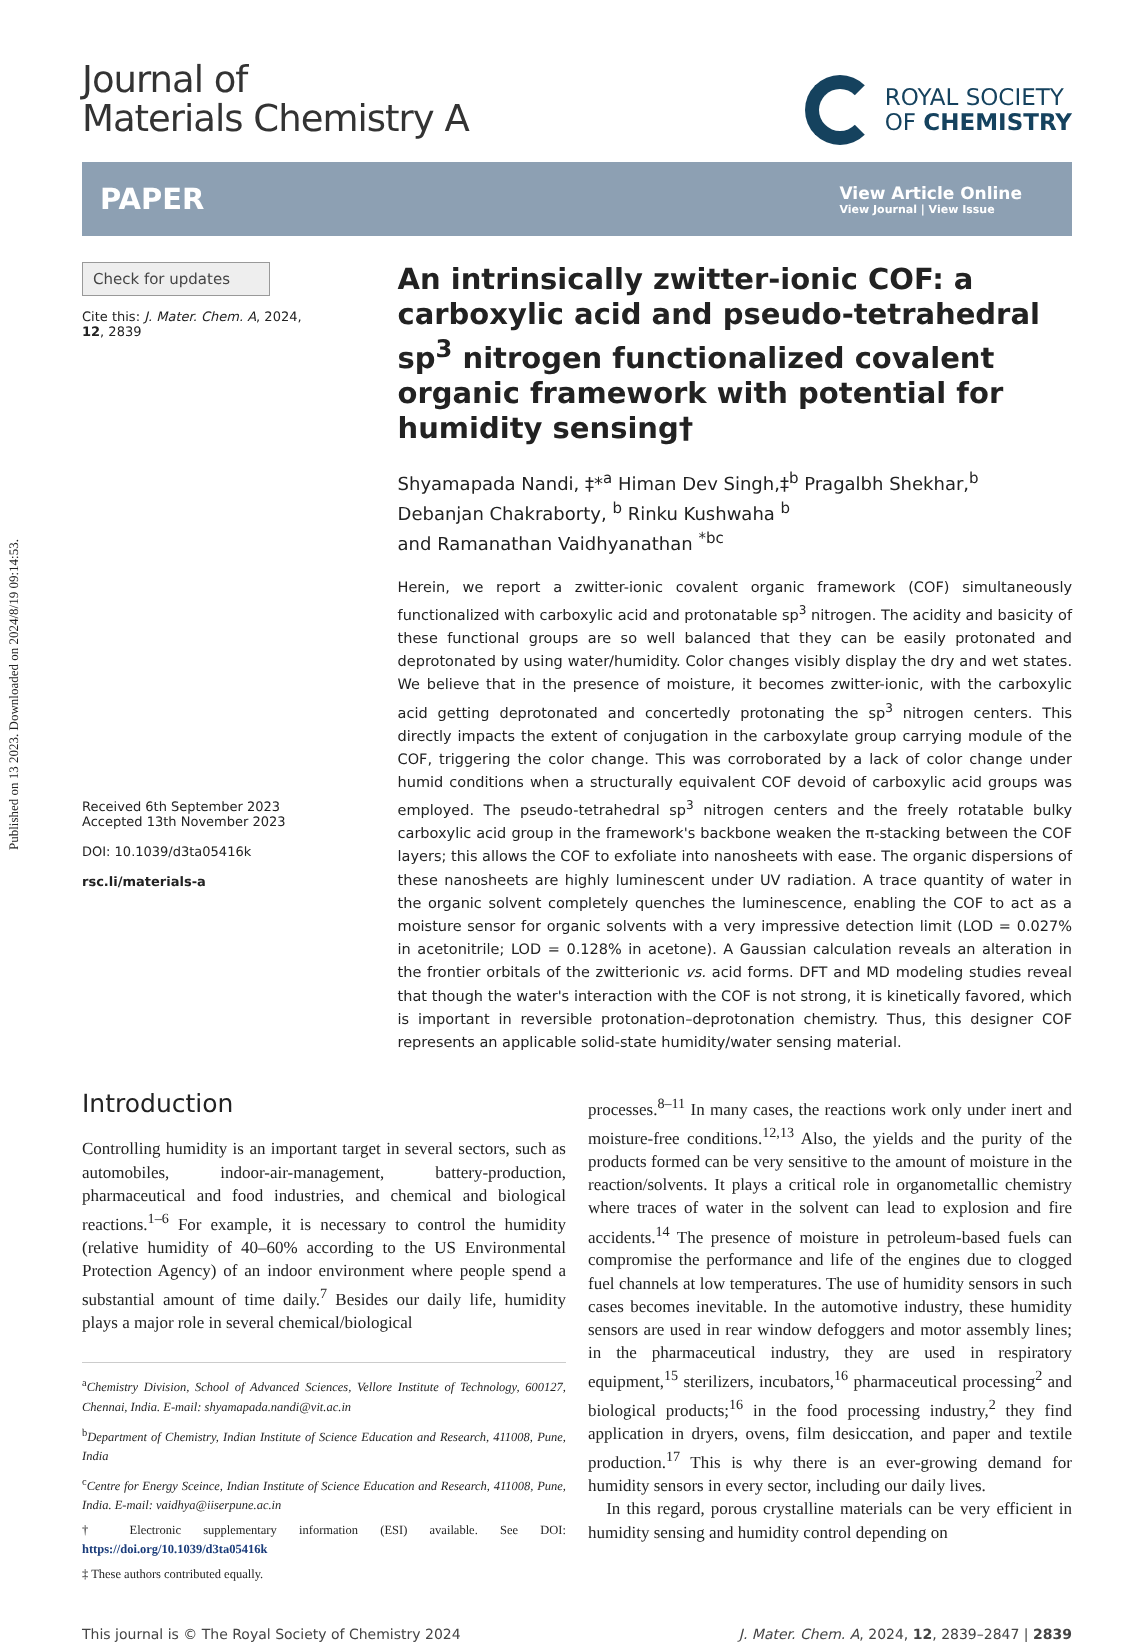Published on 13 2023. Downloaded on 2024/8/19 09:14:53.
Journal of
Materials Chemistry A
ROYAL SOCIETY
OF CHEMISTRY
PAPER
View Article Online
View Journal | View Issue
Check for updates
Cite this: J. Mater. Chem. A, 2024, 12, 2839
Received 6th September 2023
Accepted 13th November 2023
DOI: 10.1039/d3ta05416k
rsc.li/materials-a
An intrinsically zwitter-ionic COF: a carboxylic acid and pseudo-tetrahedral sp<sup>3</sup> nitrogen functionalized covalent organic framework with potential for humidity sensing†
Shyamapada Nandi, ‡*<sup>a</sup> Himan Dev Singh,‡<sup>b</sup> Pragalbh Shekhar,<sup>b</sup>
Debanjan Chakraborty, <sup>b</sup> Rinku Kushwaha <sup>b</sup>
and Ramanathan Vaidhyanathan <sup>*bc</sup>
Herein, we report a zwitter-ionic covalent organic framework (COF) simultaneously functionalized with carboxylic acid and protonatable sp<sup>3</sup> nitrogen. The acidity and basicity of these functional groups are so well balanced that they can be easily protonated and deprotonated by using water/humidity. Color changes visibly display the dry and wet states. We believe that in the presence of moisture, it becomes zwitter-ionic, with the carboxylic acid getting deprotonated and concertedly protonating the sp<sup>3</sup> nitrogen centers. This directly impacts the extent of conjugation in the carboxylate group carrying module of the COF, triggering the color change. This was corroborated by a lack of color change under humid conditions when a structurally equivalent COF devoid of carboxylic acid groups was employed. The pseudo-tetrahedral sp<sup>3</sup> nitrogen centers and the freely rotatable bulky carboxylic acid group in the framework's backbone weaken the π-stacking between the COF layers; this allows the COF to exfoliate into nanosheets with ease. The organic dispersions of these nanosheets are highly luminescent under UV radiation. A trace quantity of water in the organic solvent completely quenches the luminescence, enabling the COF to act as a moisture sensor for organic solvents with a very impressive detection limit (LOD = 0.027% in acetonitrile; LOD = 0.128% in acetone). A Gaussian calculation reveals an alteration in the frontier orbitals of the zwitterionic vs. acid forms. DFT and MD modeling studies reveal that though the water's interaction with the COF is not strong, it is kinetically favored, which is important in reversible protonation–deprotonation chemistry. Thus, this designer COF represents an applicable solid-state humidity/water sensing material.
Introduction
Controlling humidity is an important target in several sectors, such as automobiles, indoor-air-management, battery-production, pharmaceutical and food industries, and chemical and biological reactions.<sup>1–6</sup> For example, it is necessary to control the humidity (relative humidity of 40–60% according to the US Environmental Protection Agency) of an indoor environment where people spend a substantial amount of time daily.<sup>7</sup> Besides our daily life, humidity plays a major role in several chemical/biological
<sup>a</sup> Chemistry Division, School of Advanced Sciences, Vellore Institute of Technology, 600127, Chennai, India. E-mail: shyamapada.nandi@vit.ac.in
<sup>b</sup> Department of Chemistry, Indian Institute of Science Education and Research, 411008, Pune, India
<sup>c</sup> Centre for Energy Sceince, Indian Institute of Science Education and Research, 411008, Pune, India. E-mail: vaidhya@iiserpune.ac.in
† Electronic supplementary information (ESI) available. See DOI: https://doi.org/10.1039/d3ta05416k
‡ These authors contributed equally.
processes.<sup>8–11</sup> In many cases, the reactions work only under inert and moisture-free conditions.<sup>12,13</sup> Also, the yields and the purity of the products formed can be very sensitive to the amount of moisture in the reaction/solvents. It plays a critical role in organometallic chemistry where traces of water in the solvent can lead to explosion and fire accidents.<sup>14</sup> The presence of moisture in petroleum-based fuels can compromise the performance and life of the engines due to clogged fuel channels at low temperatures. The use of humidity sensors in such cases becomes inevitable. In the automotive industry, these humidity sensors are used in rear window defoggers and motor assembly lines; in the pharmaceutical industry, they are used in respiratory equipment,<sup>15</sup> sterilizers, incubators,<sup>16</sup> pharmaceutical processing<sup>2</sup> and biological products;<sup>16</sup> in the food processing industry,<sup>2</sup> they find application in dryers, ovens, film desiccation, and paper and textile production.<sup>17</sup> This is why there is an ever-growing demand for humidity sensors in every sector, including our daily lives.
In this regard, porous crystalline materials can be very efficient in humidity sensing and humidity control depending on
This journal is © The Royal Society of Chemistry 2024 J. Mater. Chem. A, 2024, 12, 2839–2847 | 2839